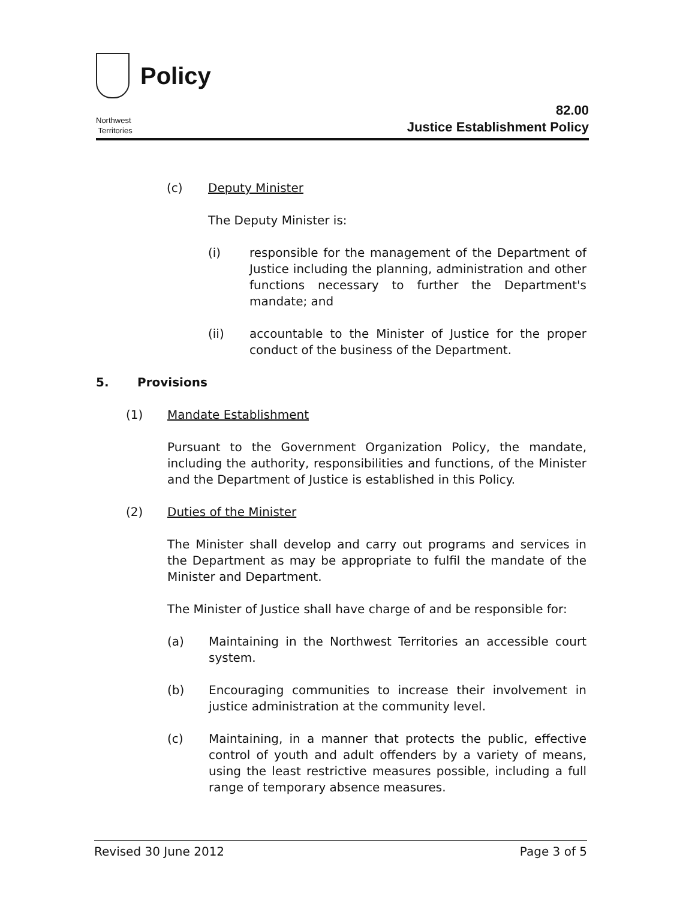Policy
Northwest
Territories
82.00
Justice Establishment Policy
(c) Deputy Minister
The Deputy Minister is:
(i) responsible for the management of the Department of Justice including the planning, administration and other functions necessary to further the Department's mandate; and
(ii) accountable to the Minister of Justice for the proper conduct of the business of the Department.
5. Provisions
(1) Mandate Establishment
Pursuant to the Government Organization Policy, the mandate, including the authority, responsibilities and functions, of the Minister and the Department of Justice is established in this Policy.
(2) Duties of the Minister
The Minister shall develop and carry out programs and services in the Department as may be appropriate to fulfil the mandate of the Minister and Department.
The Minister of Justice shall have charge of and be responsible for:
(a) Maintaining in the Northwest Territories an accessible court system.
(b) Encouraging communities to increase their involvement in justice administration at the community level.
(c) Maintaining, in a manner that protects the public, effective control of youth and adult offenders by a variety of means, using the least restrictive measures possible, including a full range of temporary absence measures.
Revised 30 June 2012 Page 3 of 5